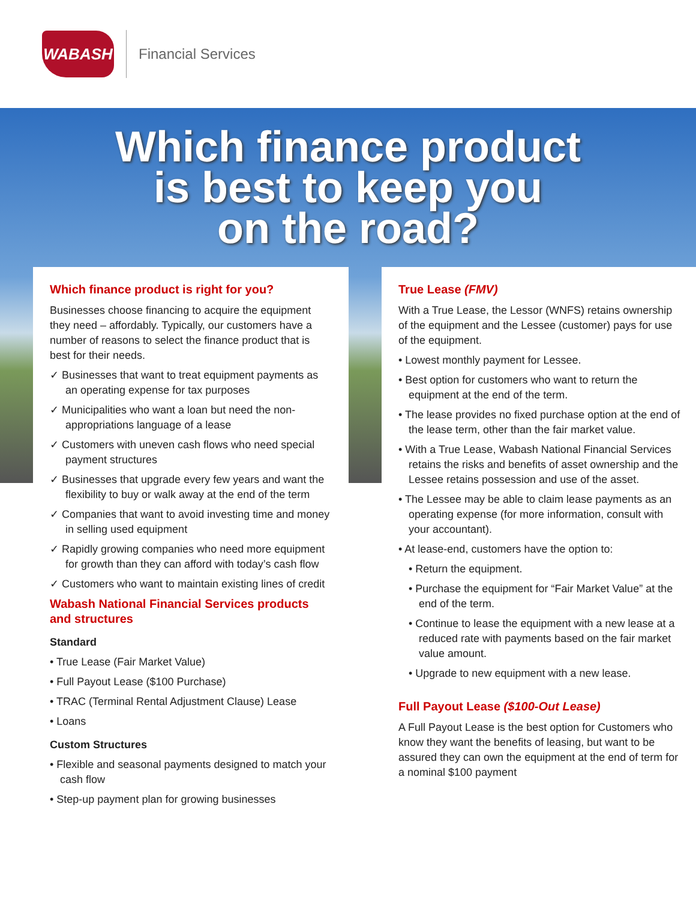WABASH
Financial Services
Which finance product
is best to keep you
on the road?
Which finance product is right for you?
Businesses choose financing to acquire the equipment they need – affordably. Typically, our customers have a number of reasons to select the finance product that is best for their needs.
✓ Businesses that want to treat equipment payments as an operating expense for tax purposes
✓ Municipalities who want a loan but need the non-appropriations language of a lease
✓ Customers with uneven cash flows who need special payment structures
✓ Businesses that upgrade every few years and want the flexibility to buy or walk away at the end of the term
✓ Companies that want to avoid investing time and money in selling used equipment
✓ Rapidly growing companies who need more equipment for growth than they can afford with today’s cash flow
✓ Customers who want to maintain existing lines of credit
Wabash National Financial Services products and structures
Standard
• True Lease (Fair Market Value)
• Full Payout Lease ($100 Purchase)
• TRAC (Terminal Rental Adjustment Clause) Lease
• Loans
Custom Structures
• Flexible and seasonal payments designed to match your cash flow
• Step-up payment plan for growing businesses
True Lease (FMV)
With a True Lease, the Lessor (WNFS) retains ownership of the equipment and the Lessee (customer) pays for use of the equipment.
• Lowest monthly payment for Lessee.
• Best option for customers who want to return the equipment at the end of the term.
• The lease provides no fixed purchase option at the end of the lease term, other than the fair market value.
• With a True Lease, Wabash National Financial Services retains the risks and benefits of asset ownership and the Lessee retains possession and use of the asset.
• The Lessee may be able to claim lease payments as an operating expense (for more information, consult with your accountant).
• At lease-end, customers have the option to:
• Return the equipment.
• Purchase the equipment for “Fair Market Value” at the end of the term.
• Continue to lease the equipment with a new lease at a reduced rate with payments based on the fair market value amount.
• Upgrade to new equipment with a new lease.
Full Payout Lease ($100-Out Lease)
A Full Payout Lease is the best option for Customers who know they want the benefits of leasing, but want to be assured they can own the equipment at the end of term for a nominal $100 payment